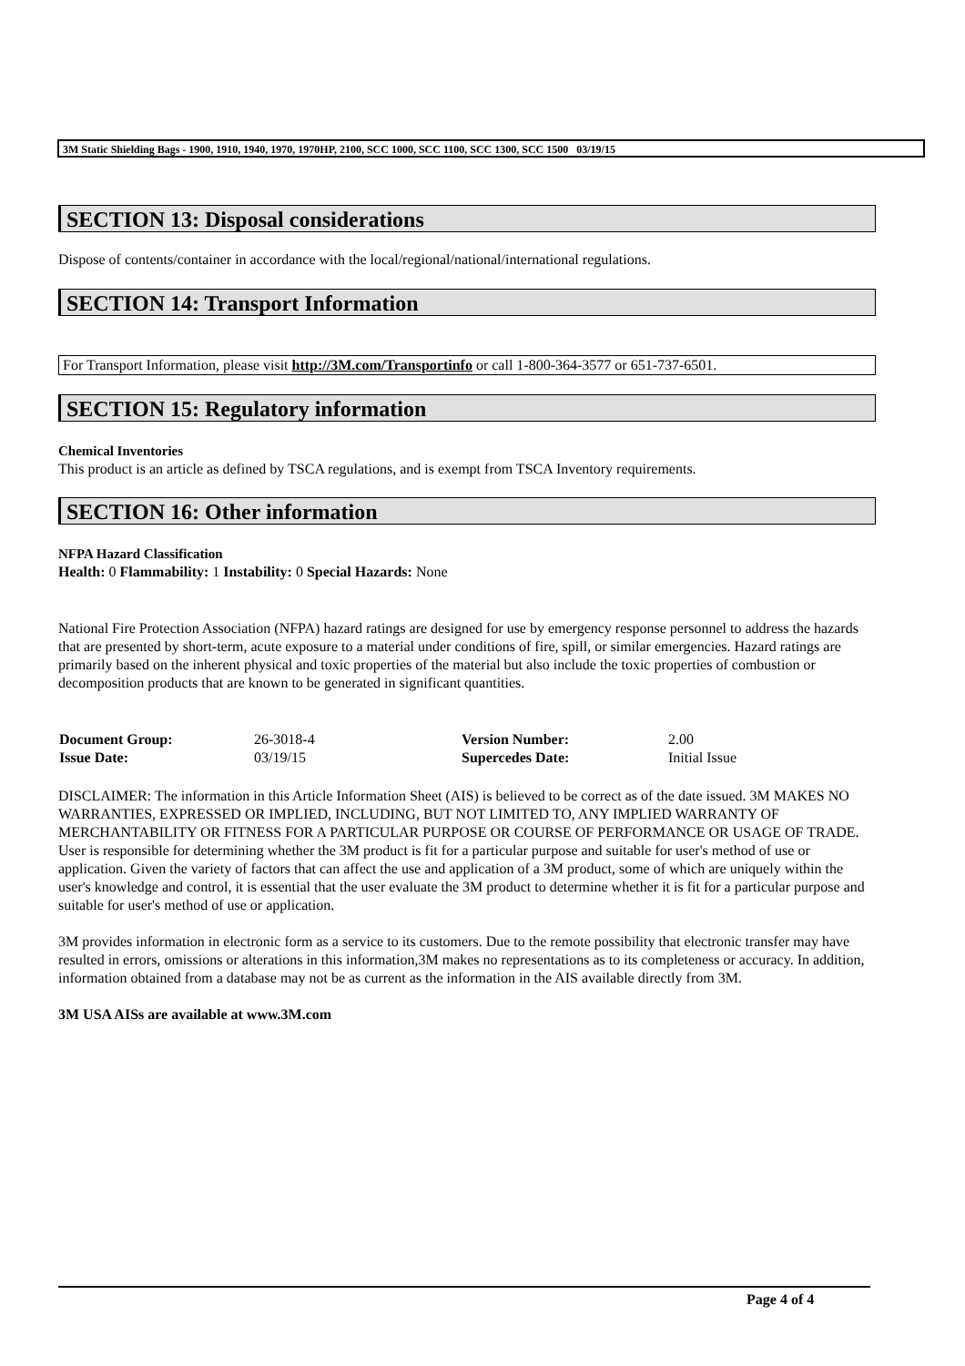3M Static Shielding Bags - 1900, 1910, 1940, 1970, 1970HP, 2100, SCC 1000, SCC 1100, SCC 1300, SCC 1500 03/19/15
SECTION 13: Disposal considerations
Dispose of contents/container in accordance with the local/regional/national/international regulations.
SECTION 14: Transport Information
For Transport Information, please visit http://3M.com/Transportinfo or call 1-800-364-3577 or 651-737-6501.
SECTION 15: Regulatory information
Chemical Inventories
This product is an article as defined by TSCA regulations, and is exempt from TSCA Inventory requirements.
SECTION 16: Other information
NFPA Hazard Classification
Health: 0 Flammability: 1 Instability: 0 Special Hazards: None
National Fire Protection Association (NFPA) hazard ratings are designed for use by emergency response personnel to address the hazards that are presented by short-term, acute exposure to a material under conditions of fire, spill, or similar emergencies. Hazard ratings are primarily based on the inherent physical and toxic properties of the material but also include the toxic properties of combustion or decomposition products that are known to be generated in significant quantities.
| Document Group: | 26-3018-4 | Version Number: | 2.00 |
| Issue Date: | 03/19/15 | Supercedes Date: | Initial Issue |
DISCLAIMER: The information in this Article Information Sheet (AIS) is believed to be correct as of the date issued. 3M MAKES NO WARRANTIES, EXPRESSED OR IMPLIED, INCLUDING, BUT NOT LIMITED TO, ANY IMPLIED WARRANTY OF MERCHANTABILITY OR FITNESS FOR A PARTICULAR PURPOSE OR COURSE OF PERFORMANCE OR USAGE OF TRADE. User is responsible for determining whether the 3M product is fit for a particular purpose and suitable for user's method of use or application. Given the variety of factors that can affect the use and application of a 3M product, some of which are uniquely within the user's knowledge and control, it is essential that the user evaluate the 3M product to determine whether it is fit for a particular purpose and suitable for user's method of use or application.
3M provides information in electronic form as a service to its customers. Due to the remote possibility that electronic transfer may have resulted in errors, omissions or alterations in this information,3M makes no representations as to its completeness or accuracy. In addition, information obtained from a database may not be as current as the information in the AIS available directly from 3M.
3M USA AISs are available at www.3M.com
Page 4 of 4